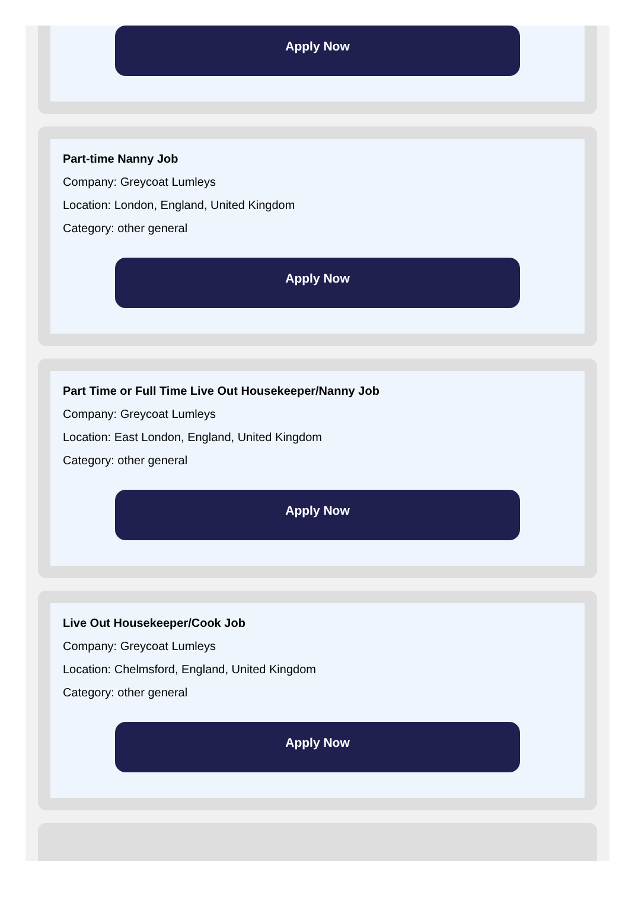Apply Now
Part-time Nanny Job
Company: Greycoat Lumleys
Location: London, England, United Kingdom
Category: other general
Apply Now
Part Time or Full Time Live Out Housekeeper/Nanny Job
Company: Greycoat Lumleys
Location: East London, England, United Kingdom
Category: other general
Apply Now
Live Out Housekeeper/Cook Job
Company: Greycoat Lumleys
Location: Chelmsford, England, United Kingdom
Category: other general
Apply Now